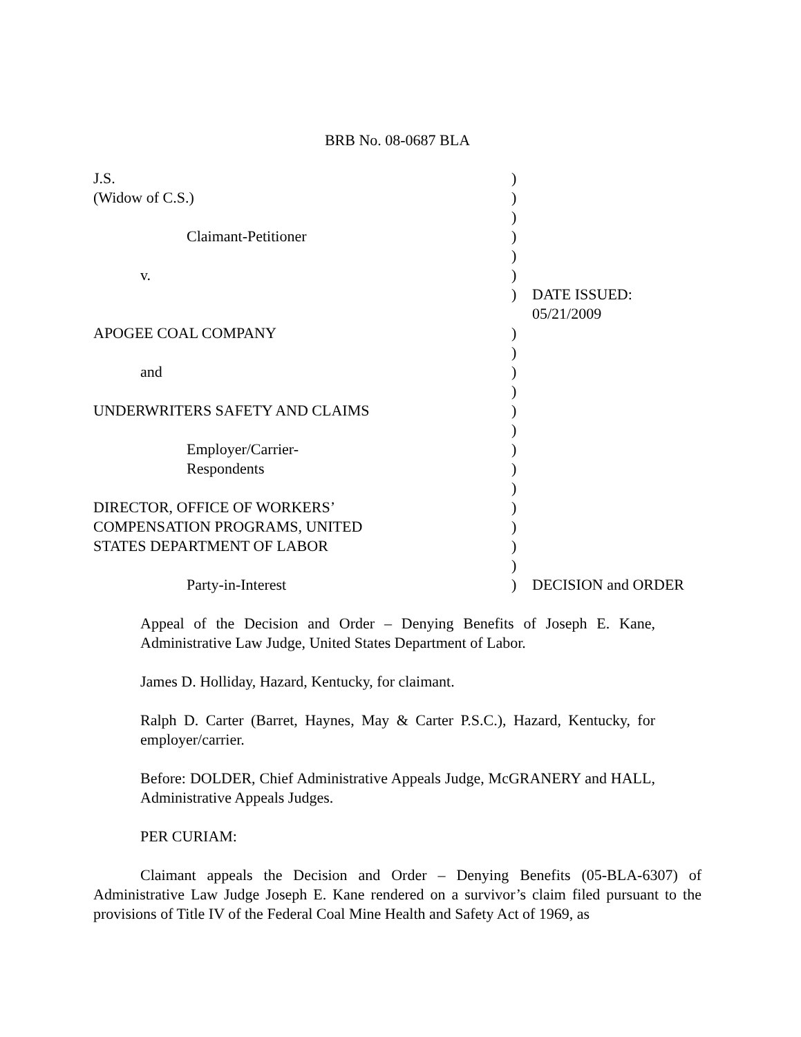BRB No. 08-0687 BLA
| J.S. | ) | |
| (Widow of C.S.) | ) | |
| | ) | |
| Claimant-Petitioner | ) | |
| | ) | |
| v. | ) | |
| | ) | DATE ISSUED: 05/21/2009 |
| APOGEE COAL COMPANY | ) | |
| | ) | |
| and | ) | |
| | ) | |
| UNDERWRITERS SAFETY AND CLAIMS | ) | |
| | ) | |
| Employer/Carrier- | ) | |
| Respondents | ) | |
| | ) | |
| DIRECTOR, OFFICE OF WORKERS’ | ) | |
| COMPENSATION PROGRAMS, UNITED | ) | |
| STATES DEPARTMENT OF LABOR | ) | |
| | ) | |
| Party-in-Interest | ) | DECISION and ORDER |
Appeal of the Decision and Order – Denying Benefits of Joseph E. Kane, Administrative Law Judge, United States Department of Labor.
James D. Holliday, Hazard, Kentucky, for claimant.
Ralph D. Carter (Barret, Haynes, May & Carter P.S.C.), Hazard, Kentucky, for employer/carrier.
Before: DOLDER, Chief Administrative Appeals Judge, McGRANERY and HALL, Administrative Appeals Judges.
PER CURIAM:
Claimant appeals the Decision and Order – Denying Benefits (05-BLA-6307) of Administrative Law Judge Joseph E. Kane rendered on a survivor’s claim filed pursuant to the provisions of Title IV of the Federal Coal Mine Health and Safety Act of 1969, as